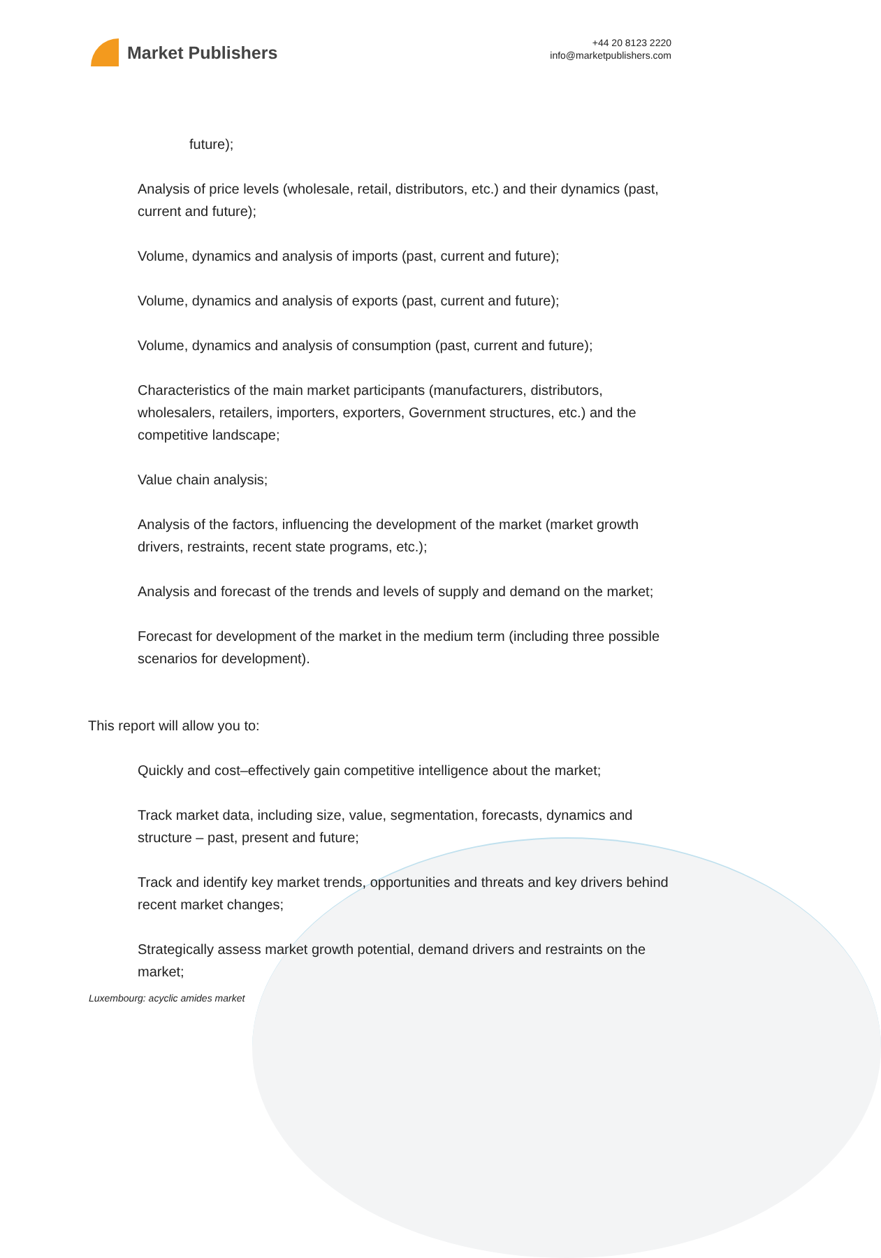Market Publishers
+44 20 8123 2220
info@marketpublishers.com
future);
Analysis of price levels (wholesale, retail, distributors, etc.) and their dynamics (past, current and future);
Volume, dynamics and analysis of imports (past, current and future);
Volume, dynamics and analysis of exports (past, current and future);
Volume, dynamics and analysis of consumption (past, current and future);
Characteristics of the main market participants (manufacturers, distributors, wholesalers, retailers, importers, exporters, Government structures, etc.) and the competitive landscape;
Value chain analysis;
Analysis of the factors, influencing the development of the market (market growth drivers, restraints, recent state programs, etc.);
Analysis and forecast of the trends and levels of supply and demand on the market;
Forecast for development of the market in the medium term (including three possible scenarios for development).
This report will allow you to:
Quickly and cost–effectively gain competitive intelligence about the market;
Track market data, including size, value, segmentation, forecasts, dynamics and structure – past, present and future;
Track and identify key market trends, opportunities and threats and key drivers behind recent market changes;
Strategically assess market growth potential, demand drivers and restraints on the market;
Luxembourg: acyclic amides market